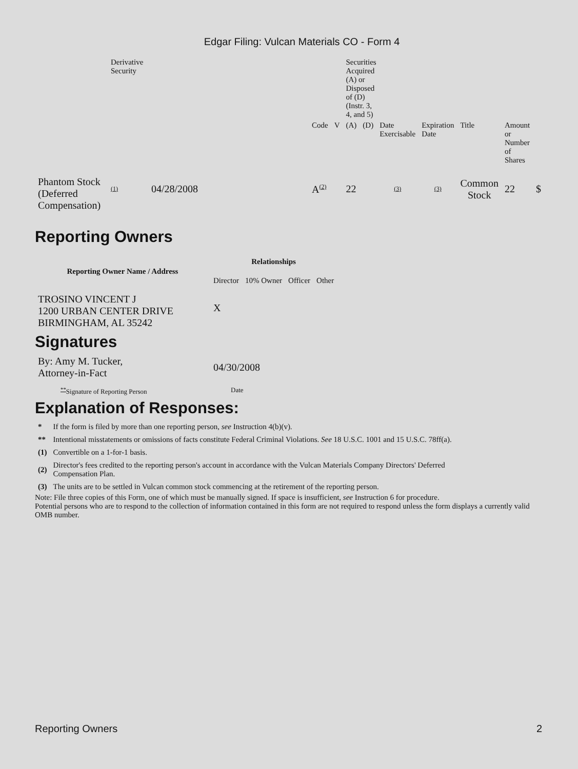Edgar Filing: Vulcan Materials CO - Form 4
| | Derivative Security | | | | Securities Acquired (A) or Disposed of (D) (Instr. 3, 4, and 5) | | | | | | |
| | | | Code | V | (A) | (D) | Date Exercisable | Expiration Date | Title | Amount or Number of Shares | |
| Phantom Stock (Deferred Compensation) | (1) | 04/28/2008 | A<sup>(2)</sup> | | 22 | | (3) | (3) | Common Stock | 22 | $ |
Reporting Owners
| Reporting Owner Name / Address | Relationships | | | |
| --- | --- | --- | --- | --- |
| | Director | 10% Owner | Officer | Other |
| TROSINO VINCENT J 1200 URBAN CENTER DRIVE BIRMINGHAM, AL 35242 | X | | | |
Signatures
| By: Amy M. Tucker, Attorney-in-Fact | 04/30/2008 |
| <sup>**</sup> Signature of Reporting Person | Date |
Explanation of Responses:
| * | If the form is filed by more than one reporting person, see Instruction 4(b)(v). |
| ** | Intentional misstatements or omissions of facts constitute Federal Criminal Violations. See 18 U.S.C. 1001 and 15 U.S.C. 78ff(a). |
| (1) | Convertible on a 1-for-1 basis. |
| (2) | Director's fees credited to the reporting person's account in accordance with the Vulcan Materials Company Directors' Deferred Compensation Plan. |
| (3) | The units are to be settled in Vulcan common stock commencing at the retirement of the reporting person. |
Note: File three copies of this Form, one of which must be manually signed. If space is insufficient, see Instruction 6 for procedure.
Potential persons who are to respond to the collection of information contained in this form are not required to respond unless the form displays a currently valid OMB number.
Reporting Owners 2